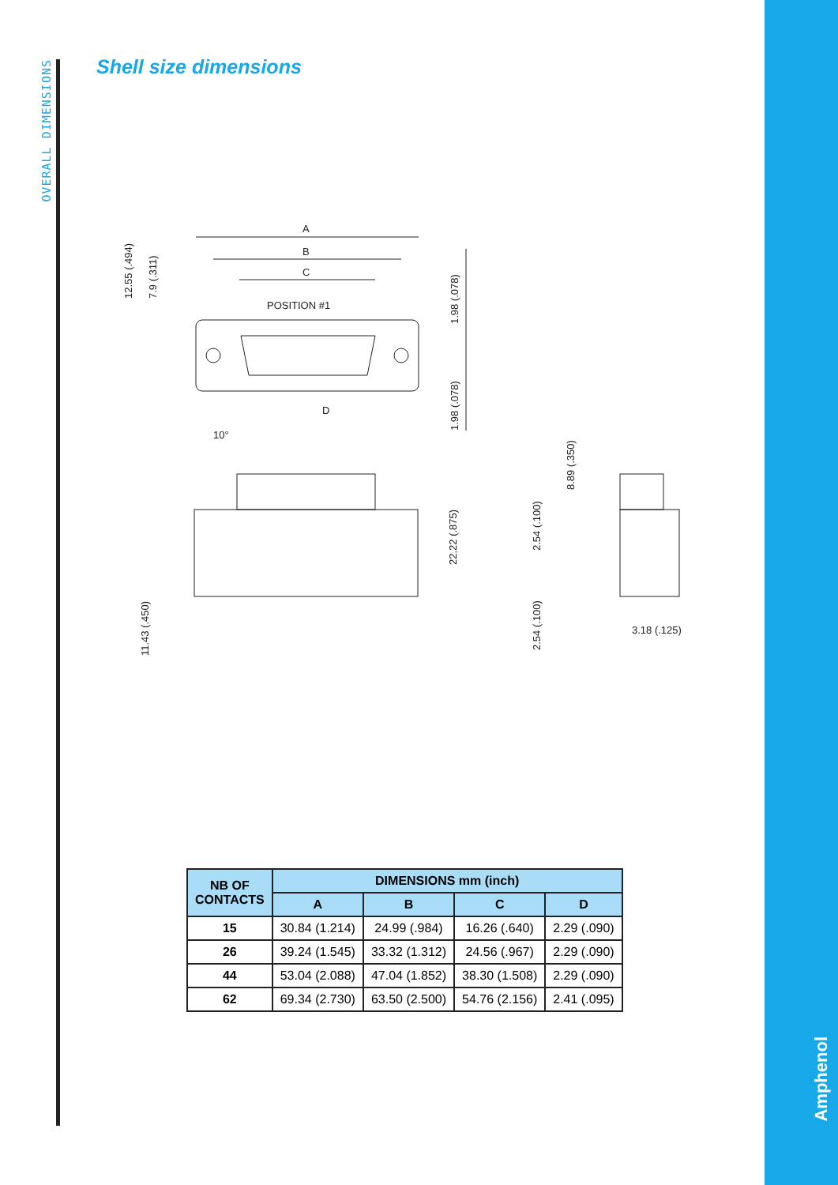OVERALL DIMENSIONS
Shell size dimensions
A
B
C
POSITION #1
D
10°
3.18 (.125)
12.55 (.494)
7.9 (.311)
1.98 (.078)
1.98 (.078)
22.22 (.875)
11.43 (.450)
2.54 (.100)
2.54 (.100)
8.89 (.350)
| NB OF CONTACTS | DIMENSIONS mm (inch) | | | |
| --- | --- | --- | --- | --- |
| | A | B | C | D |
| 15 | 30.84 (1.214) | 24.99 (.984) | 16.26 (.640) | 2.29 (.090) |
| 26 | 39.24 (1.545) | 33.32 (1.312) | 24.56 (.967) | 2.29 (.090) |
| 44 | 53.04 (2.088) | 47.04 (1.852) | 38.30 (1.508) | 2.29 (.090) |
| 62 | 69.34 (2.730) | 63.50 (2.500) | 54.76 (2.156) | 2.41 (.095) |
Amphenol